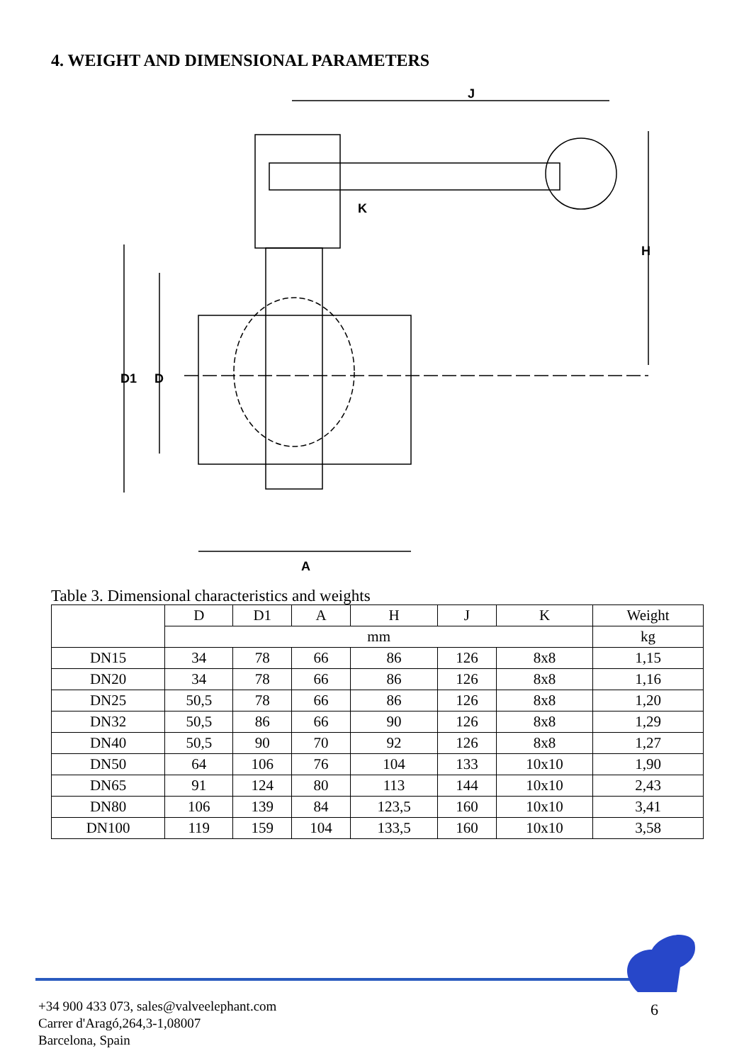4. WEIGHT AND DIMENSIONAL PARAMETERS
J
K
D1
D
A
H
Table 3. Dimensional characteristics and weights
| | D | D1 | A | H | J | K | Weight |
| --- | --- | --- | --- | --- | --- | --- | --- |
| | mm | | | | | | kg |
| DN15 | 34 | 78 | 66 | 86 | 126 | 8x8 | 1,15 |
| DN20 | 34 | 78 | 66 | 86 | 126 | 8x8 | 1,16 |
| DN25 | 50,5 | 78 | 66 | 86 | 126 | 8x8 | 1,20 |
| DN32 | 50,5 | 86 | 66 | 90 | 126 | 8x8 | 1,29 |
| DN40 | 50,5 | 90 | 70 | 92 | 126 | 8x8 | 1,27 |
| DN50 | 64 | 106 | 76 | 104 | 133 | 10x10 | 1,90 |
| DN65 | 91 | 124 | 80 | 113 | 144 | 10x10 | 2,43 |
| DN80 | 106 | 139 | 84 | 123,5 | 160 | 10x10 | 3,41 |
| DN100 | 119 | 159 | 104 | 133,5 | 160 | 10x10 | 3,58 |
+34 900 433 073, sales@valveelephant.com
Carrer d'Aragó,264,3-1,08007
Barcelona, Spain
6